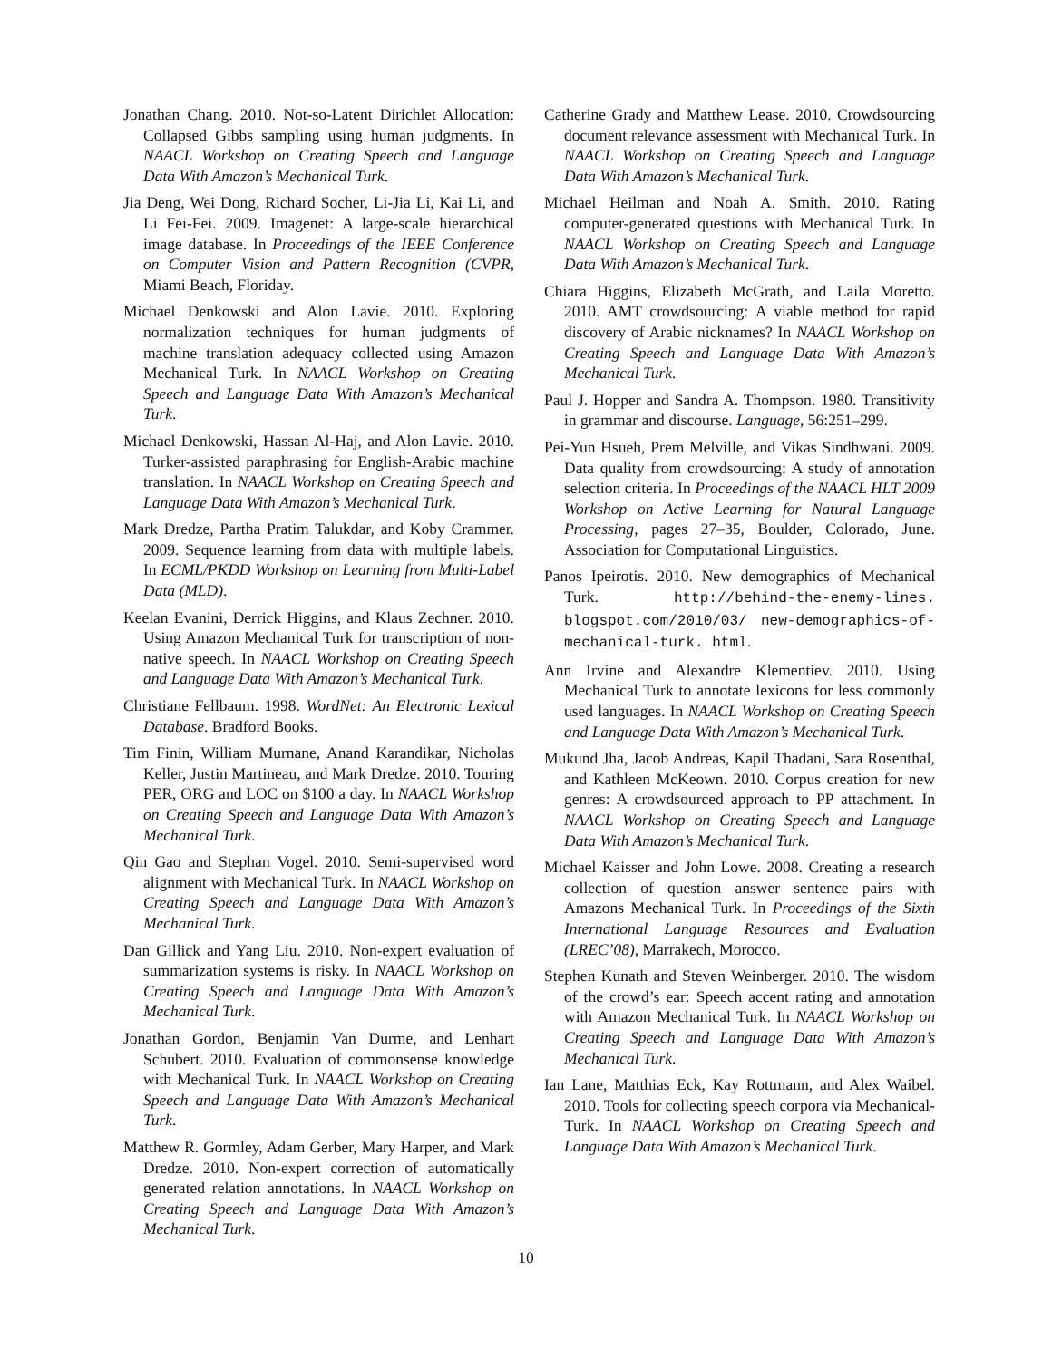Jonathan Chang. 2010. Not-so-Latent Dirichlet Allocation: Collapsed Gibbs sampling using human judgments. In NAACL Workshop on Creating Speech and Language Data With Amazon’s Mechanical Turk.
Jia Deng, Wei Dong, Richard Socher, Li-Jia Li, Kai Li, and Li Fei-Fei. 2009. Imagenet: A large-scale hierarchical image database. In Proceedings of the IEEE Conference on Computer Vision and Pattern Recognition (CVPR, Miami Beach, Floriday.
Michael Denkowski and Alon Lavie. 2010. Exploring normalization techniques for human judgments of machine translation adequacy collected using Amazon Mechanical Turk. In NAACL Workshop on Creating Speech and Language Data With Amazon’s Mechanical Turk.
Michael Denkowski, Hassan Al-Haj, and Alon Lavie. 2010. Turker-assisted paraphrasing for English-Arabic machine translation. In NAACL Workshop on Creating Speech and Language Data With Amazon’s Mechanical Turk.
Mark Dredze, Partha Pratim Talukdar, and Koby Crammer. 2009. Sequence learning from data with multiple labels. In ECML/PKDD Workshop on Learning from Multi-Label Data (MLD).
Keelan Evanini, Derrick Higgins, and Klaus Zechner. 2010. Using Amazon Mechanical Turk for transcription of non-native speech. In NAACL Workshop on Creating Speech and Language Data With Amazon’s Mechanical Turk.
Christiane Fellbaum. 1998. WordNet: An Electronic Lexical Database. Bradford Books.
Tim Finin, William Murnane, Anand Karandikar, Nicholas Keller, Justin Martineau, and Mark Dredze. 2010. Touring PER, ORG and LOC on $100 a day. In NAACL Workshop on Creating Speech and Language Data With Amazon’s Mechanical Turk.
Qin Gao and Stephan Vogel. 2010. Semi-supervised word alignment with Mechanical Turk. In NAACL Workshop on Creating Speech and Language Data With Amazon’s Mechanical Turk.
Dan Gillick and Yang Liu. 2010. Non-expert evaluation of summarization systems is risky. In NAACL Workshop on Creating Speech and Language Data With Amazon’s Mechanical Turk.
Jonathan Gordon, Benjamin Van Durme, and Lenhart Schubert. 2010. Evaluation of commonsense knowledge with Mechanical Turk. In NAACL Workshop on Creating Speech and Language Data With Amazon’s Mechanical Turk.
Matthew R. Gormley, Adam Gerber, Mary Harper, and Mark Dredze. 2010. Non-expert correction of automatically generated relation annotations. In NAACL Workshop on Creating Speech and Language Data With Amazon’s Mechanical Turk.
Catherine Grady and Matthew Lease. 2010. Crowdsourcing document relevance assessment with Mechanical Turk. In NAACL Workshop on Creating Speech and Language Data With Amazon’s Mechanical Turk.
Michael Heilman and Noah A. Smith. 2010. Rating computer-generated questions with Mechanical Turk. In NAACL Workshop on Creating Speech and Language Data With Amazon’s Mechanical Turk.
Chiara Higgins, Elizabeth McGrath, and Laila Moretto. 2010. AMT crowdsourcing: A viable method for rapid discovery of Arabic nicknames? In NAACL Workshop on Creating Speech and Language Data With Amazon’s Mechanical Turk.
Paul J. Hopper and Sandra A. Thompson. 1980. Transitivity in grammar and discourse. Language, 56:251–299.
Pei-Yun Hsueh, Prem Melville, and Vikas Sindhwani. 2009. Data quality from crowdsourcing: A study of annotation selection criteria. In Proceedings of the NAACL HLT 2009 Workshop on Active Learning for Natural Language Processing, pages 27–35, Boulder, Colorado, June. Association for Computational Linguistics.
Panos Ipeirotis. 2010. New demographics of Mechanical Turk. http://behind-the-enemy-lines. blogspot.com/2010/03/ new-demographics-of-mechanical-turk. html.
Ann Irvine and Alexandre Klementiev. 2010. Using Mechanical Turk to annotate lexicons for less commonly used languages. In NAACL Workshop on Creating Speech and Language Data With Amazon’s Mechanical Turk.
Mukund Jha, Jacob Andreas, Kapil Thadani, Sara Rosenthal, and Kathleen McKeown. 2010. Corpus creation for new genres: A crowdsourced approach to PP attachment. In NAACL Workshop on Creating Speech and Language Data With Amazon’s Mechanical Turk.
Michael Kaisser and John Lowe. 2008. Creating a research collection of question answer sentence pairs with Amazons Mechanical Turk. In Proceedings of the Sixth International Language Resources and Evaluation (LREC’08), Marrakech, Morocco.
Stephen Kunath and Steven Weinberger. 2010. The wisdom of the crowd’s ear: Speech accent rating and annotation with Amazon Mechanical Turk. In NAACL Workshop on Creating Speech and Language Data With Amazon’s Mechanical Turk.
Ian Lane, Matthias Eck, Kay Rottmann, and Alex Waibel. 2010. Tools for collecting speech corpora via Mechanical-Turk. In NAACL Workshop on Creating Speech and Language Data With Amazon’s Mechanical Turk.
10